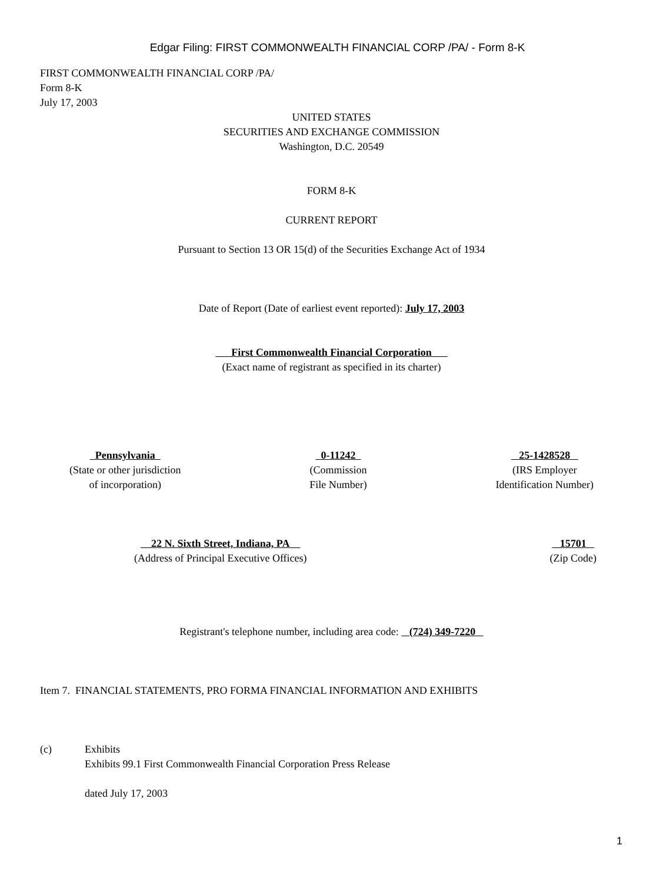Edgar Filing: FIRST COMMONWEALTH FINANCIAL CORP /PA/ - Form 8-K
FIRST COMMONWEALTH FINANCIAL CORP /PA/
Form 8-K
July 17, 2003
UNITED STATES
SECURITIES AND EXCHANGE COMMISSION
Washington, D.C. 20549
FORM 8-K
CURRENT REPORT
Pursuant to Section 13 OR 15(d) of the Securities Exchange Act of 1934
Date of Report (Date of earliest event reported): July 17, 2003
First Commonwealth Financial Corporation
(Exact name of registrant as specified in its charter)
Pennsylvania
(State or other jurisdiction
of incorporation)
0-11242
(Commission
File Number)
25-1428528
(IRS Employer
Identification Number)
22 N. Sixth Street, Indiana, PA
(Address of Principal Executive Offices)
15701
(Zip Code)
Registrant's telephone number, including area code: (724) 349-7220
Item 7. FINANCIAL STATEMENTS, PRO FORMA FINANCIAL INFORMATION AND EXHIBITS
(c) Exhibits
Exhibits 99.1 First Commonwealth Financial Corporation Press Release
dated July 17, 2003
1